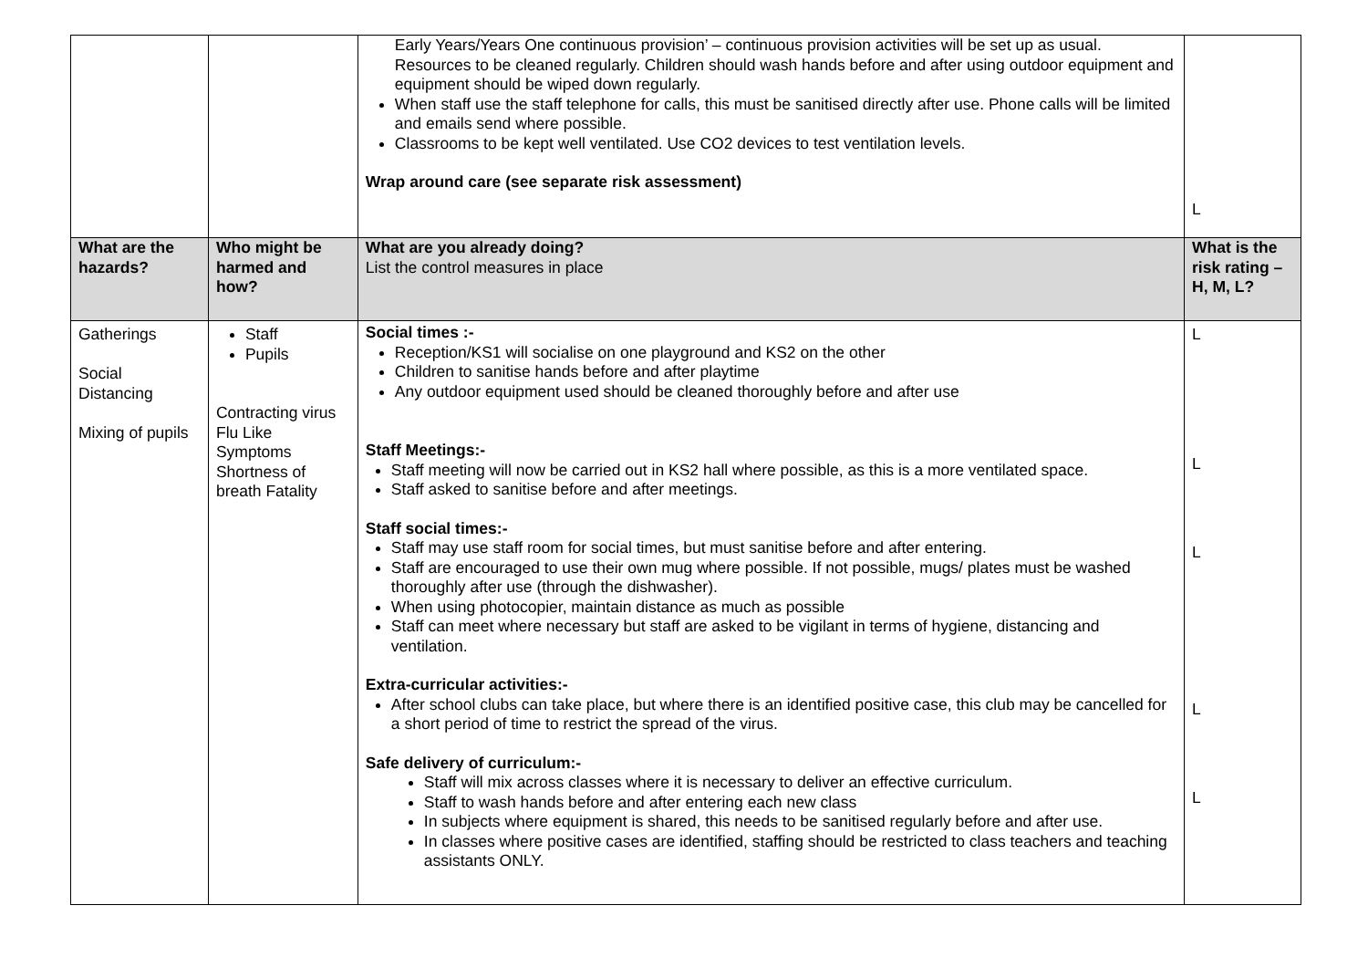| | | Early Years/Years One continuous provision’ – continuous provision activities will be set up as usual. Resources to be cleaned regularly. Children should wash hands before and after using outdoor equipment and equipment should be wiped down regularly. When staff use the staff telephone for calls, this must be sanitised directly after use. Phone calls will be limited and emails send where possible. Classrooms to be kept well ventilated. Use CO2 devices to test ventilation levels. Wrap around care (see separate risk assessment) | L |
| What are the hazards? | Who might be harmed and how? | What are you already doing? List the control measures in place | What is the risk rating – H, M, L? |
| Gatherings Social Distancing Mixing of pupils | Staff Pupils Contracting virus Flu Like Symptoms Shortness of breath Fatality | Social times :- Reception/KS1 will socialise on one playground and KS2 on the other Children to sanitise hands before and after playtime Any outdoor equipment used should be cleaned thoroughly before and after use Staff Meetings:- Staff meeting will now be carried out in KS2 hall where possible, as this is a more ventilated space. Staff asked to sanitise before and after meetings. Staff social times:- Staff may use staff room for social times, but must sanitise before and after entering. Staff are encouraged to use their own mug where possible. If not possible, mugs/ plates must be washed thoroughly after use (through the dishwasher). When using photocopier, maintain distance as much as possible Staff can meet where necessary but staff are asked to be vigilant in terms of hygiene, distancing and ventilation. Extra-curricular activities:- After school clubs can take place, but where there is an identified positive case, this club may be cancelled for a short period of time to restrict the spread of the virus. Safe delivery of curriculum:- Staff will mix across classes where it is necessary to deliver an effective curriculum. Staff to wash hands before and after entering each new class In subjects where equipment is shared, this needs to be sanitised regularly before and after use. In classes where positive cases are identified, staffing should be restricted to class teachers and teaching assistants ONLY. | L L L L L |